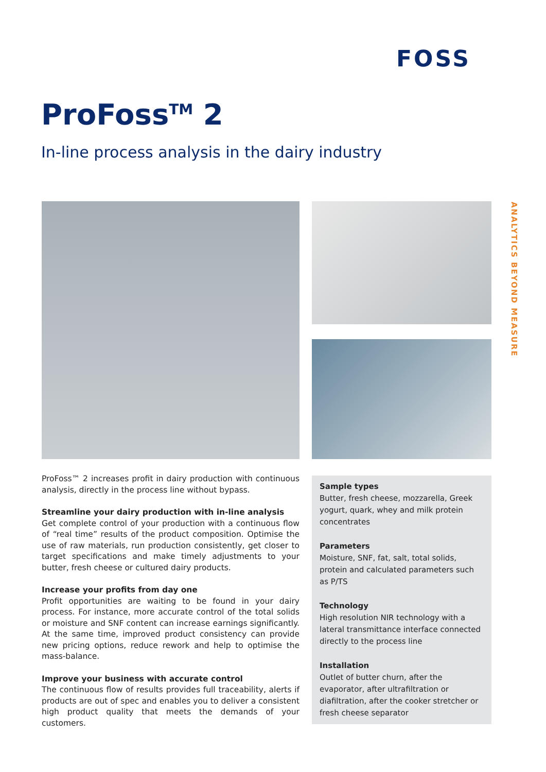FOSS
ANALYTICS BEYOND MEASURE
ProFoss<sup>TM</sup> 2
In-line process analysis in the dairy industry
ProFoss™ 2 increases profit in dairy production with continuous analysis, directly in the process line without bypass.
Streamline your dairy production with in-line analysis
Get complete control of your production with a continuous flow of “real time” results of the product composition. Optimise the use of raw materials, run production consistently, get closer to target specifications and make timely adjustments to your butter, fresh cheese or cultured dairy products.
Increase your profits from day one
Profit opportunities are waiting to be found in your dairy process. For instance, more accurate control of the total solids or moisture and SNF content can increase earnings significantly. At the same time, improved product consistency can provide new pricing options, reduce rework and help to optimise the mass-balance.
Improve your business with accurate control
The continuous flow of results provides full traceability, alerts if products are out of spec and enables you to deliver a consistent high product quality that meets the demands of your customers.
Sample types
Butter, fresh cheese, mozzarella, Greek yogurt, quark, whey and milk protein concentrates
Parameters
Moisture, SNF, fat, salt, total solids, protein and calculated parameters such as P/TS
Technology
High resolution NIR technology with a lateral transmittance interface connected directly to the process line
Installation
Outlet of butter churn, after the evaporator, after ultrafiltration or diafiltration, after the cooker stretcher or fresh cheese separator